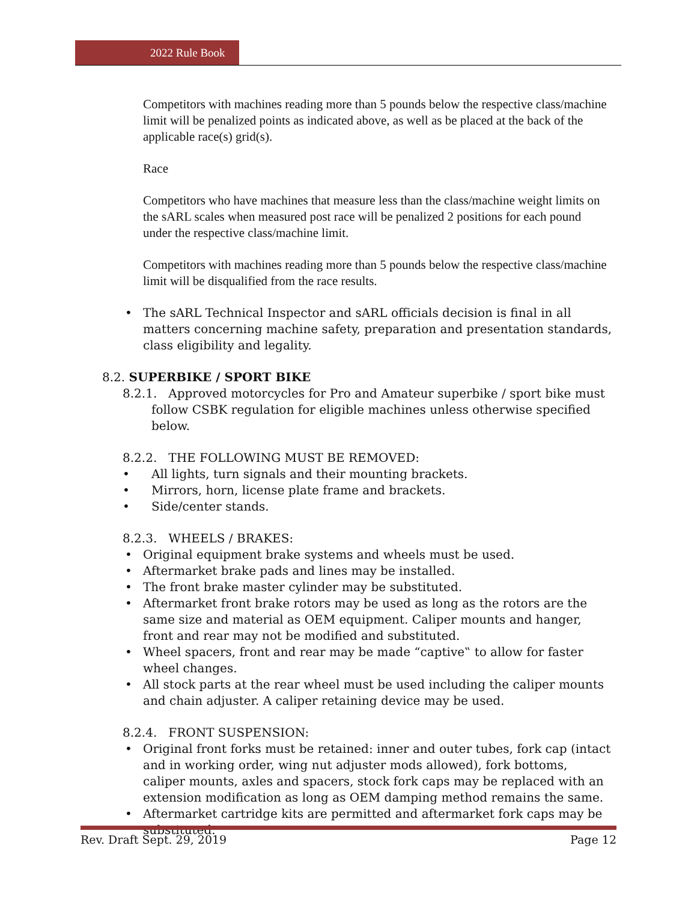2022 Rule Book
Competitors with machines reading more than 5 pounds below the respective class/machine limit will be penalized points as indicated above, as well as be placed at the back of the applicable race(s) grid(s).
Race
Competitors who have machines that measure less than the class/machine weight limits on the sARL scales when measured post race will be penalized 2 positions for each pound under the respective class/machine limit.
Competitors with machines reading more than 5 pounds below the respective class/machine limit will be disqualified from the race results.
The sARL Technical Inspector and sARL officials decision is final in all matters concerning machine safety, preparation and presentation standards, class eligibility and legality.
8.2. SUPERBIKE / SPORT BIKE
8.2.1. Approved motorcycles for Pro and Amateur superbike / sport bike must
follow CSBK regulation for eligible machines unless otherwise specified below.
8.2.2. THE FOLLOWING MUST BE REMOVED:
All lights, turn signals and their mounting brackets.
Mirrors, horn, license plate frame and brackets.
Side/center stands.
8.2.3. WHEELS / BRAKES:
Original equipment brake systems and wheels must be used.
Aftermarket brake pads and lines may be installed.
The front brake master cylinder may be substituted.
Aftermarket front brake rotors may be used as long as the rotors are the same size and material as OEM equipment. Caliper mounts and hanger, front and rear may not be modified and substituted.
Wheel spacers, front and rear may be made “captive‟ to allow for faster wheel changes.
All stock parts at the rear wheel must be used including the caliper mounts and chain adjuster. A caliper retaining device may be used.
8.2.4. FRONT SUSPENSION:
Original front forks must be retained: inner and outer tubes, fork cap (intact and in working order, wing nut adjuster mods allowed), fork bottoms, caliper mounts, axles and spacers, stock fork caps may be replaced with an extension modification as long as OEM damping method remains the same.
Aftermarket cartridge kits are permitted and aftermarket fork caps may be substituted.
Rev. Draft Sept. 29, 2019 Page 12